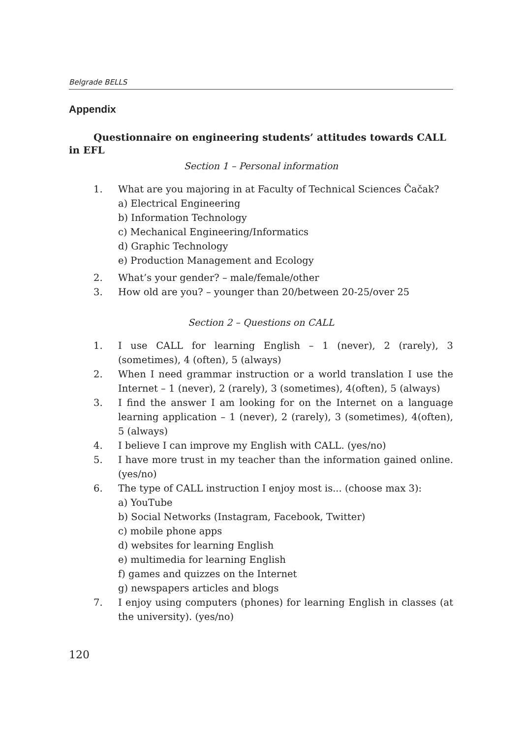Belgrade BELLS
Appendix
Questionnaire on engineering students’ attitudes towards CALL in EFL
Section 1 – Personal information
1. What are you majoring in at Faculty of Technical Sciences Čačak?
a) Electrical Engineering
b) Information Technology
c) Mechanical Engineering/Informatics
d) Graphic Technology
e) Production Management and Ecology
2. What’s your gender? – male/female/other
3. How old are you? – younger than 20/between 20-25/over 25
Section 2 – Questions on CALL
1. I use CALL for learning English – 1 (never), 2 (rarely), 3 (sometimes), 4 (often), 5 (always)
2. When I need grammar instruction or a world translation I use the Internet – 1 (never), 2 (rarely), 3 (sometimes), 4(often), 5 (always)
3. I find the answer I am looking for on the Internet on a language learning application – 1 (never), 2 (rarely), 3 (sometimes), 4(often), 5 (always)
4. I believe I can improve my English with CALL. (yes/no)
5. I have more trust in my teacher than the information gained online.(yes/no)
6. The type of CALL instruction I enjoy most is... (choose max 3):
a) YouTube
b) Social Networks (Instagram, Facebook, Twitter)
c) mobile phone apps
d) websites for learning English
e) multimedia for learning English
f) games and quizzes on the Internet
g) newspapers articles and blogs
7. I enjoy using computers (phones) for learning English in classes (at the university). (yes/no)
120